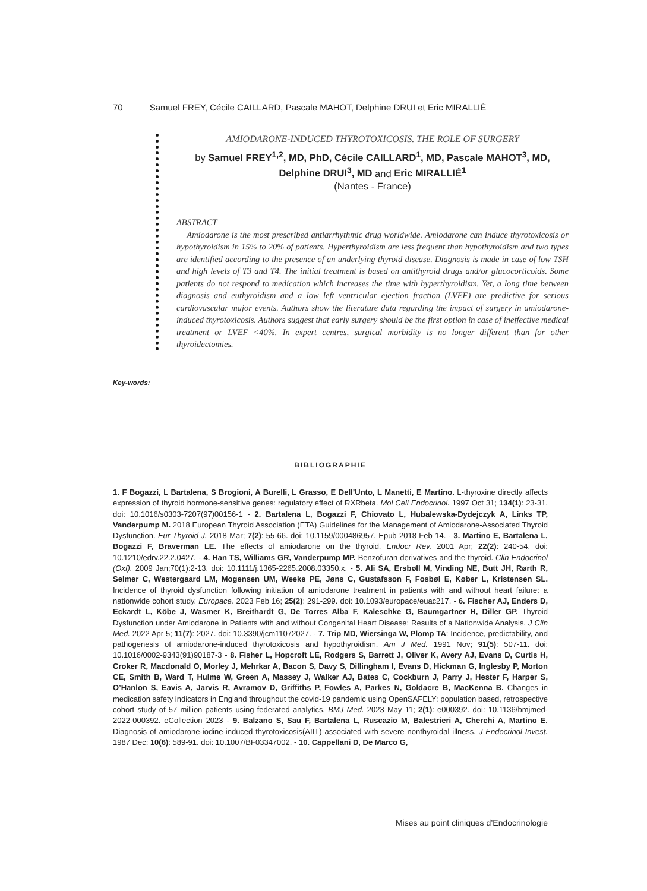70 Samuel FREY, Cécile CAILLARD, Pascale MAHOT, Delphine DRUI et Eric MIRALLIÉ
AMIODARONE-INDUCED THYROTOXICOSIS. THE ROLE OF SURGERY
by Samuel FREY<sup>1,2</sup>, MD, PhD, Cécile CAILLARD<sup>1</sup>, MD, Pascale MAHOT<sup>3</sup>, MD, Delphine DRUI<sup>3</sup>, MD and Eric MIRALLIÉ<sup>1</sup>
(Nantes - France)
ABSTRACT
Amiodarone is the most prescribed antiarrhythmic drug worldwide. Amiodarone can induce thyrotoxicosis or hypothyroidism in 15% to 20% of patients. Hyperthyroidism are less frequent than hypothyroidism and two types are identified according to the presence of an underlying thyroid disease. Diagnosis is made in case of low TSH and high levels of T3 and T4. The initial treatment is based on antithyroid drugs and/or glucocorticoids. Some patients do not respond to medication which increases the time with hyperthyroidism. Yet, a long time between diagnosis and euthyroidism and a low left ventricular ejection fraction (LVEF) are predictive for serious cardiovascular major events. Authors show the literature data regarding the impact of surgery in amiodarone-induced thyrotoxicosis. Authors suggest that early surgery should be the first option in case of ineffective medical treatment or LVEF <40%. In expert centres, surgical morbidity is no longer different than for other thyroidectomies.
Key-words:
BIBLIOGRAPHIE
1. F Bogazzi, L Bartalena, S Brogioni, A Burelli, L Grasso, E Dell’Unto, L Manetti, E Martino. L-thyroxine directly affects expression of thyroid hormone-sensitive genes: regulatory effect of RXRbeta. Mol Cell Endocrinol. 1997 Oct 31; 134(1): 23-31. doi: 10.1016/s0303-7207(97)00156-1 - 2. Bartalena L, Bogazzi F, Chiovato L, Hubalewska-Dydejczyk A, Links TP, Vanderpump M. 2018 European Thyroid Association (ETA) Guidelines for the Management of Amiodarone-Associated Thyroid Dysfunction. Eur Thyroid J. 2018 Mar; 7(2): 55-66. doi: 10.1159/000486957. Epub 2018 Feb 14. - 3. Martino E, Bartalena L, Bogazzi F, Braverman LE. The effects of amiodarone on the thyroid. Endocr Rev. 2001 Apr; 22(2): 240-54. doi: 10.1210/edrv.22.2.0427. - 4. Han TS, Williams GR, Vanderpump MP. Benzofuran derivatives and the thyroid. Clin Endocrinol (Oxf). 2009 Jan;70(1):2-13. doi: 10.1111/j.1365-2265.2008.03350.x. - 5. Ali SA, Ersbøll M, Vinding NE, Butt JH, Rørth R, Selmer C, Westergaard LM, Mogensen UM, Weeke PE, Jøns C, Gustafsson F, Fosbøl E, Køber L, Kristensen SL. Incidence of thyroid dysfunction following initiation of amiodarone treatment in patients with and without heart failure: a nationwide cohort study. Europace. 2023 Feb 16; 25(2): 291-299. doi: 10.1093/europace/euac217. - 6. Fischer AJ, Enders D, Eckardt L, Köbe J, Wasmer K, Breithardt G, De Torres Alba F, Kaleschke G, Baumgartner H, Diller GP. Thyroid Dysfunction under Amiodarone in Patients with and without Congenital Heart Disease: Results of a Nationwide Analysis. J Clin Med. 2022 Apr 5; 11(7): 2027. doi: 10.3390/jcm11072027. - 7. Trip MD, Wiersinga W, Plomp TA: Incidence, predictability, and pathogenesis of amiodarone-induced thyrotoxicosis and hypothyroidism. Am J Med. 1991 Nov; 91(5): 507-11. doi: 10.1016/0002-9343(91)90187-3 - 8. Fisher L, Hopcroft LE, Rodgers S, Barrett J, Oliver K, Avery AJ, Evans D, Curtis H, Croker R, Macdonald O, Morley J, Mehrkar A, Bacon S, Davy S, Dillingham I, Evans D, Hickman G, Inglesby P, Morton CE, Smith B, Ward T, Hulme W, Green A, Massey J, Walker AJ, Bates C, Cockburn J, Parry J, Hester F, Harper S, O’Hanlon S, Eavis A, Jarvis R, Avramov D, Griffiths P, Fowles A, Parkes N, Goldacre B, MacKenna B. Changes in medication safety indicators in England throughout the covid-19 pandemic using OpenSAFELY: population based, retrospective cohort study of 57 million patients using federated analytics. BMJ Med. 2023 May 11; 2(1): e000392. doi: 10.1136/bmjmed-2022-000392. eCollection 2023 - 9. Balzano S, Sau F, Bartalena L, Ruscazio M, Balestrieri A, Cherchi A, Martino E. Diagnosis of amiodarone-iodine-induced thyrotoxicosis(AIIT) associated with severe nonthyroidal illness. J Endocrinol Invest. 1987 Dec; 10(6): 589-91. doi: 10.1007/BF03347002. - 10. Cappellani D, De Marco G,
Mises au point cliniques d’Endocrinologie